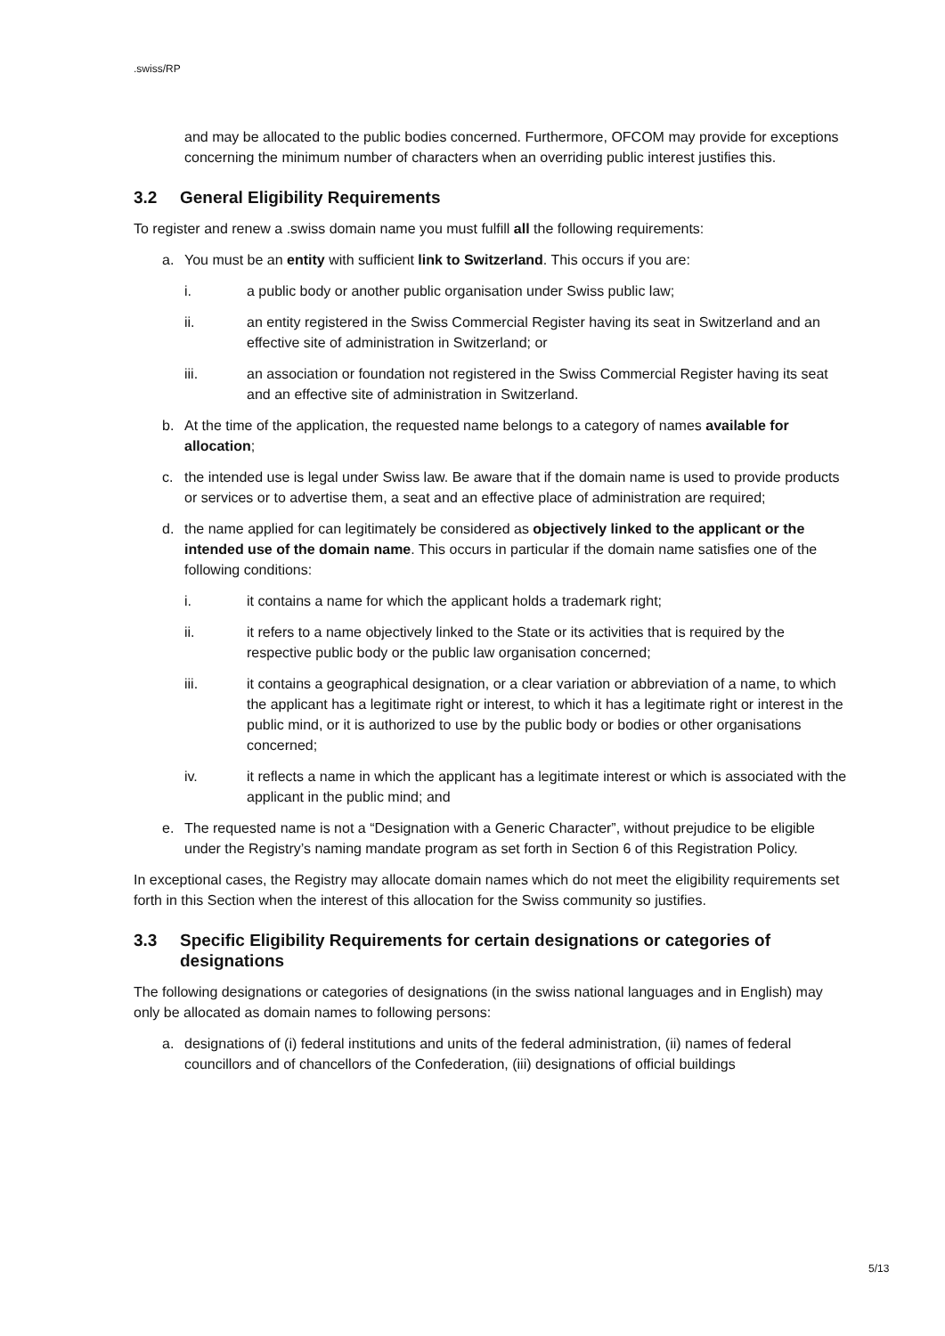.swiss/RP
and may be allocated to the public bodies concerned. Furthermore, OFCOM may provide for exceptions concerning the minimum number of characters when an overriding public interest justifies this.
3.2 General Eligibility Requirements
To register and renew a .swiss domain name you must fulfill all the following requirements:
a. You must be an entity with sufficient link to Switzerland. This occurs if you are:
i. a public body or another public organisation under Swiss public law;
ii. an entity registered in the Swiss Commercial Register having its seat in Switzerland and an effective site of administration in Switzerland; or
iii. an association or foundation not registered in the Swiss Commercial Register having its seat and an effective site of administration in Switzerland.
b. At the time of the application, the requested name belongs to a category of names available for allocation;
c. the intended use is legal under Swiss law. Be aware that if the domain name is used to provide products or services or to advertise them, a seat and an effective place of administration are required;
d. the name applied for can legitimately be considered as objectively linked to the applicant or the intended use of the domain name. This occurs in particular if the domain name satisfies one of the following conditions:
i. it contains a name for which the applicant holds a trademark right;
ii. it refers to a name objectively linked to the State or its activities that is required by the respective public body or the public law organisation concerned;
iii. it contains a geographical designation, or a clear variation or abbreviation of a name, to which the applicant has a legitimate right or interest, to which it has a legitimate right or interest in the public mind, or it is authorized to use by the public body or bodies or other organisations concerned;
iv. it reflects a name in which the applicant has a legitimate interest or which is associated with the applicant in the public mind; and
e. The requested name is not a “Designation with a Generic Character”, without prejudice to be eligible under the Registry’s naming mandate program as set forth in Section 6 of this Registration Policy.
In exceptional cases, the Registry may allocate domain names which do not meet the eligibility requirements set forth in this Section when the interest of this allocation for the Swiss community so justifies.
3.3 Specific Eligibility Requirements for certain designations or categories of designations
The following designations or categories of designations (in the swiss national languages and in English) may only be allocated as domain names to following persons:
a. designations of (i) federal institutions and units of the federal administration, (ii) names of federal councillors and of chancellors of the Confederation, (iii) designations of official buildings
5/13